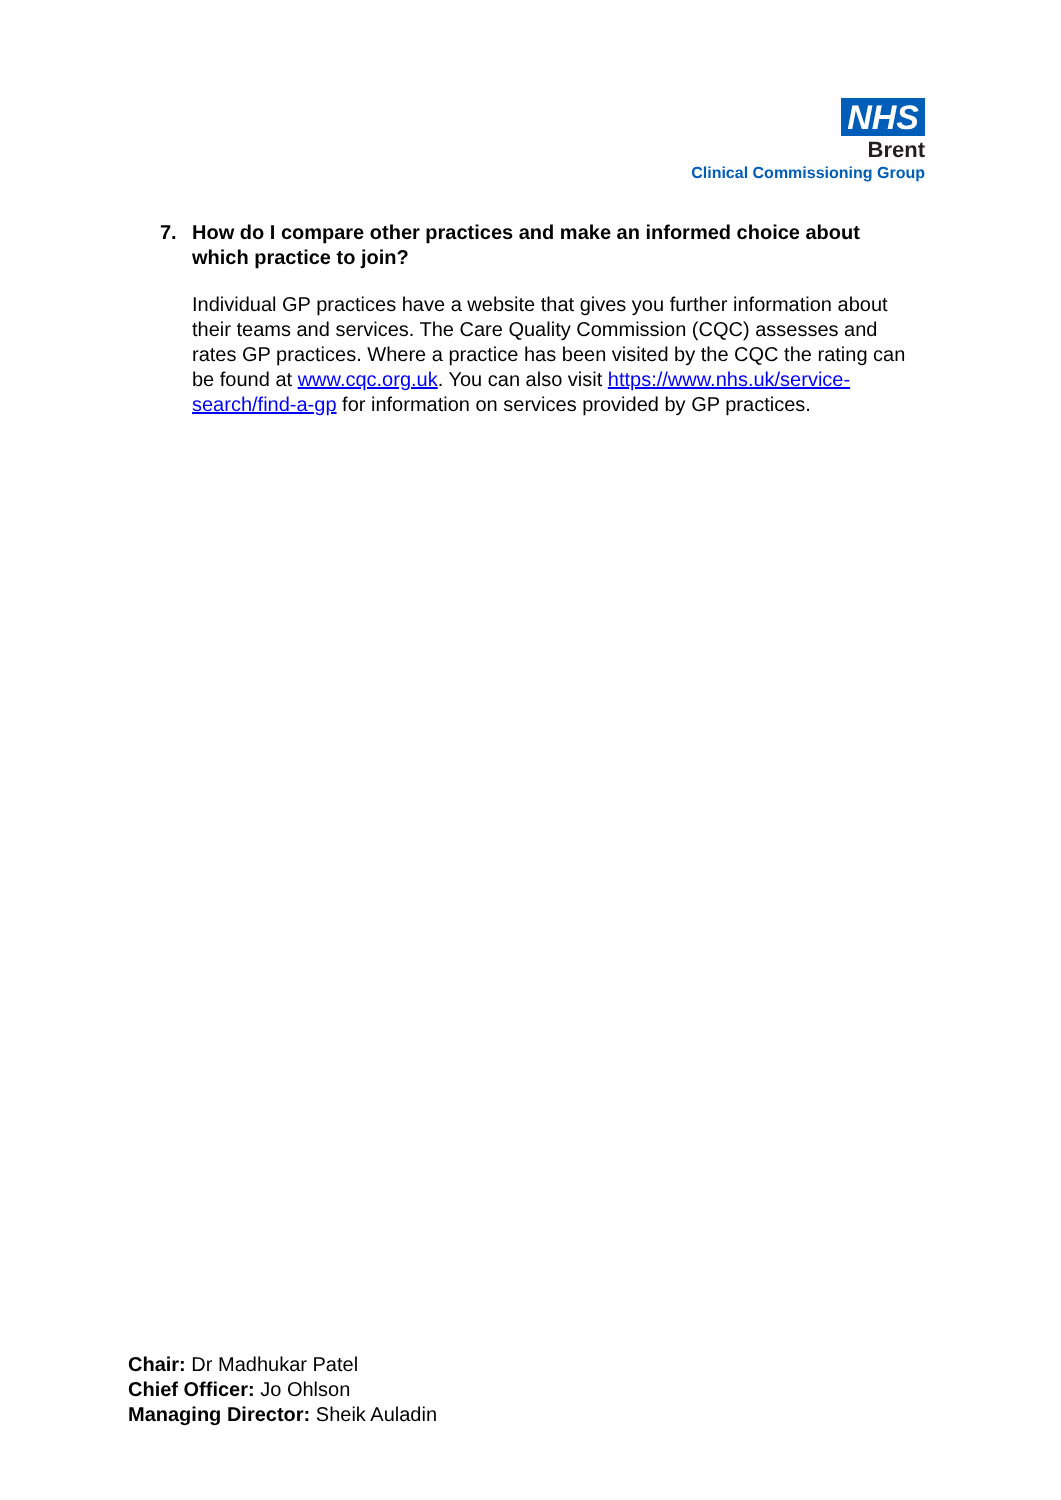NHS
Brent
Clinical Commissioning Group
7. How do I compare other practices and make an informed choice about which practice to join?
Individual GP practices have a website that gives you further information about their teams and services. The Care Quality Commission (CQC) assesses and rates GP practices. Where a practice has been visited by the CQC the rating can be found at www.cqc.org.uk. You can also visit https://www.nhs.uk/service-search/find-a-gp for information on services provided by GP practices.
Chair: Dr Madhukar Patel
Chief Officer: Jo Ohlson
Managing Director: Sheik Auladin